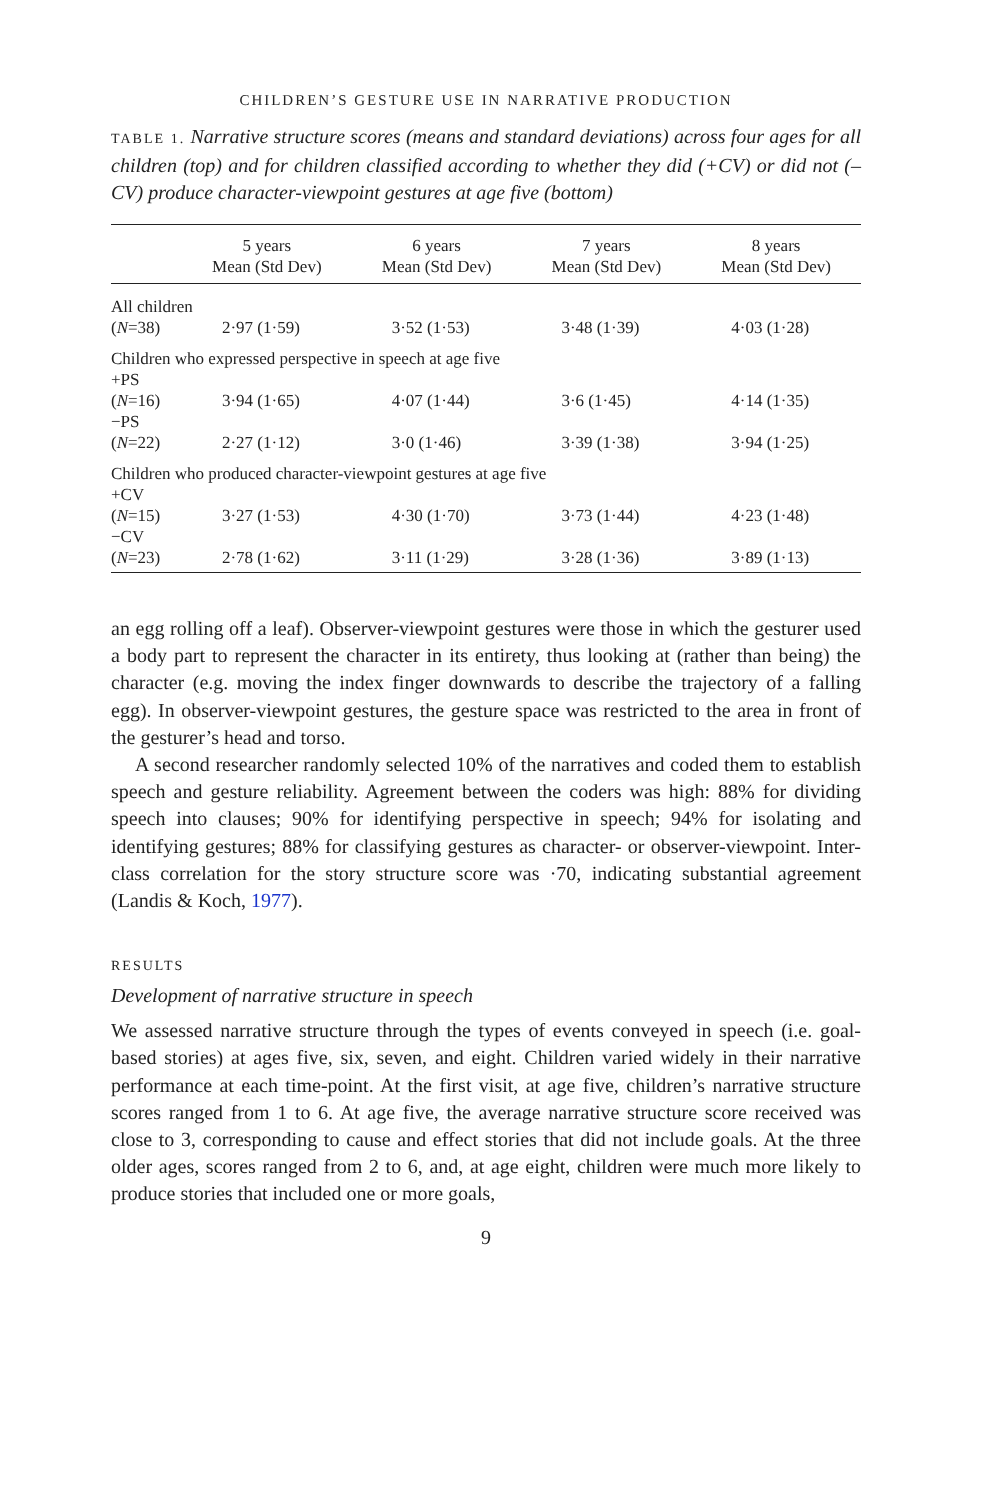CHILDREN’S GESTURE USE IN NARRATIVE PRODUCTION
TABLE 1. Narrative structure scores (means and standard deviations) across four ages for all children (top) and for children classified according to whether they did (+CV) or did not (–CV) produce character-viewpoint gestures at age five (bottom)
| | 5 years Mean (Std Dev) | 6 years Mean (Std Dev) | 7 years Mean (Std Dev) | 8 years Mean (Std Dev) |
| --- | --- | --- | --- | --- |
| All children | | | | |
| ( N =38) | 2·97 (1·59) | 3·52 (1·53) | 3·48 (1·39) | 4·03 (1·28) |
| Children who expressed perspective in speech at age five | | | | |
| +PS | | | | |
| ( N =16) | 3·94 (1·65) | 4·07 (1·44) | 3·6 (1·45) | 4·14 (1·35) |
| −PS | | | | |
| ( N =22) | 2·27 (1·12) | 3·0 (1·46) | 3·39 (1·38) | 3·94 (1·25) |
| Children who produced character-viewpoint gestures at age five | | | | |
| +CV | | | | |
| ( N =15) | 3·27 (1·53) | 4·30 (1·70) | 3·73 (1·44) | 4·23 (1·48) |
| −CV | | | | |
| ( N =23) | 2·78 (1·62) | 3·11 (1·29) | 3·28 (1·36) | 3·89 (1·13) |
an egg rolling off a leaf). Observer-viewpoint gestures were those in which the gesturer used a body part to represent the character in its entirety, thus looking at (rather than being) the character (e.g. moving the index finger downwards to describe the trajectory of a falling egg). In observer-viewpoint gestures, the gesture space was restricted to the area in front of the gesturer’s head and torso.
A second researcher randomly selected 10% of the narratives and coded them to establish speech and gesture reliability. Agreement between the coders was high: 88% for dividing speech into clauses; 90% for identifying perspective in speech; 94% for isolating and identifying gestures; 88% for classifying gestures as character- or observer-viewpoint. Inter-class correlation for the story structure score was ·70, indicating substantial agreement (Landis & Koch, 1977).
RESULTS
Development of narrative structure in speech
We assessed narrative structure through the types of events conveyed in speech (i.e. goal-based stories) at ages five, six, seven, and eight. Children varied widely in their narrative performance at each time-point. At the first visit, at age five, children’s narrative structure scores ranged from 1 to 6. At age five, the average narrative structure score received was close to 3, corresponding to cause and effect stories that did not include goals. At the three older ages, scores ranged from 2 to 6, and, at age eight, children were much more likely to produce stories that included one or more goals,
9